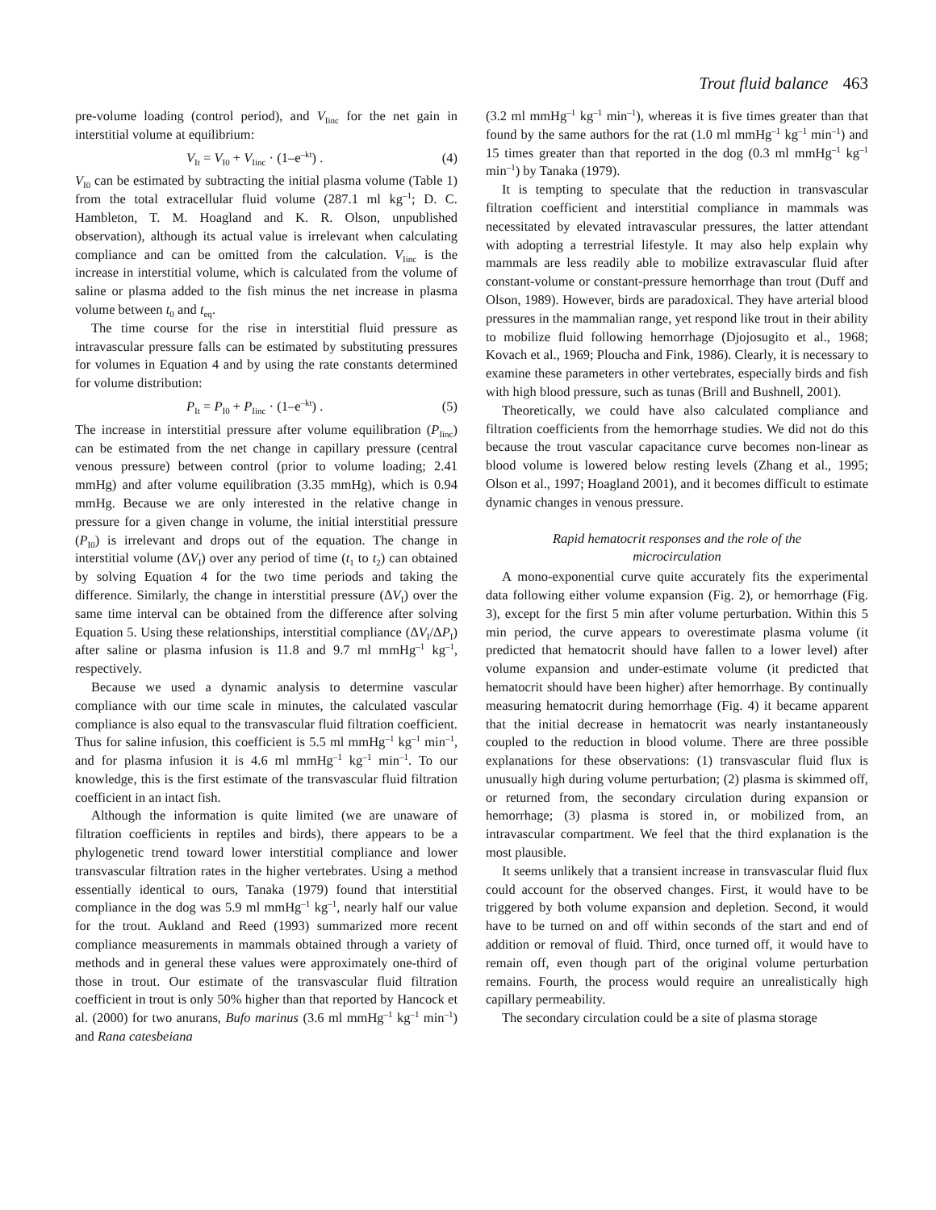Trout fluid balance 463
pre-volume loading (control period), and V<sub>Iinc</sub> for the net gain in interstitial volume at equilibrium:
V<sub>It</sub> = V<sub>I0</sub> + V<sub>Iinc</sub> · (1–e<sup>–kt</sup>) . (4)
V<sub>I0</sub> can be estimated by subtracting the initial plasma volume (Table 1) from the total extracellular fluid volume (287.1 ml kg<sup>–1</sup>; D. C. Hambleton, T. M. Hoagland and K. R. Olson, unpublished observation), although its actual value is irrelevant when calculating compliance and can be omitted from the calculation. V<sub>Iinc</sub> is the increase in interstitial volume, which is calculated from the volume of saline or plasma added to the fish minus the net increase in plasma volume between t<sub>0</sub> and t<sub>eq</sub>.
The time course for the rise in interstitial fluid pressure as intravascular pressure falls can be estimated by substituting pressures for volumes in Equation 4 and by using the rate constants determined for volume distribution:
P<sub>It</sub> = P<sub>I0</sub> + P<sub>Iinc</sub> · (1–e<sup>–kt</sup>) . (5)
The increase in interstitial pressure after volume equilibration (P<sub>Iinc</sub>) can be estimated from the net change in capillary pressure (central venous pressure) between control (prior to volume loading; 2.41 mmHg) and after volume equilibration (3.35 mmHg), which is 0.94 mmHg. Because we are only interested in the relative change in pressure for a given change in volume, the initial interstitial pressure (P<sub>I0</sub>) is irrelevant and drops out of the equation. The change in interstitial volume (ΔV<sub>I</sub>) over any period of time (t<sub>1</sub> to t<sub>2</sub>) can obtained by solving Equation 4 for the two time periods and taking the difference. Similarly, the change in interstitial pressure (ΔV<sub>I</sub>) over the same time interval can be obtained from the difference after solving Equation 5. Using these relationships, interstitial compliance (ΔV<sub>I</sub>/ΔP<sub>I</sub>) after saline or plasma infusion is 11.8 and 9.7 ml mmHg<sup>–1</sup> kg<sup>–1</sup>, respectively.
Because we used a dynamic analysis to determine vascular compliance with our time scale in minutes, the calculated vascular compliance is also equal to the transvascular fluid filtration coefficient. Thus for saline infusion, this coefficient is 5.5 ml mmHg<sup>–1</sup> kg<sup>–1</sup> min<sup>–1</sup>, and for plasma infusion it is 4.6 ml mmHg<sup>–1</sup> kg<sup>–1</sup> min<sup>–1</sup>. To our knowledge, this is the first estimate of the transvascular fluid filtration coefficient in an intact fish.
Although the information is quite limited (we are unaware of filtration coefficients in reptiles and birds), there appears to be a phylogenetic trend toward lower interstitial compliance and lower transvascular filtration rates in the higher vertebrates. Using a method essentially identical to ours, Tanaka (1979) found that interstitial compliance in the dog was 5.9 ml mmHg<sup>–1</sup> kg<sup>–1</sup>, nearly half our value for the trout. Aukland and Reed (1993) summarized more recent compliance measurements in mammals obtained through a variety of methods and in general these values were approximately one-third of those in trout. Our estimate of the transvascular fluid filtration coefficient in trout is only 50% higher than that reported by Hancock et al. (2000) for two anurans, Bufo marinus (3.6 ml mmHg<sup>–1</sup> kg<sup>–1</sup> min<sup>–1</sup>) and Rana catesbeiana
(3.2 ml mmHg<sup>–1</sup> kg<sup>–1</sup> min<sup>–1</sup>), whereas it is five times greater than that found by the same authors for the rat (1.0 ml mmHg<sup>–1</sup> kg<sup>–1</sup> min<sup>–1</sup>) and 15 times greater than that reported in the dog (0.3 ml mmHg<sup>–1</sup> kg<sup>–1</sup> min<sup>–1</sup>) by Tanaka (1979).
It is tempting to speculate that the reduction in transvascular filtration coefficient and interstitial compliance in mammals was necessitated by elevated intravascular pressures, the latter attendant with adopting a terrestrial lifestyle. It may also help explain why mammals are less readily able to mobilize extravascular fluid after constant-volume or constant-pressure hemorrhage than trout (Duff and Olson, 1989). However, birds are paradoxical. They have arterial blood pressures in the mammalian range, yet respond like trout in their ability to mobilize fluid following hemorrhage (Djojosugito et al., 1968; Kovach et al., 1969; Ploucha and Fink, 1986). Clearly, it is necessary to examine these parameters in other vertebrates, especially birds and fish with high blood pressure, such as tunas (Brill and Bushnell, 2001).
Theoretically, we could have also calculated compliance and filtration coefficients from the hemorrhage studies. We did not do this because the trout vascular capacitance curve becomes non-linear as blood volume is lowered below resting levels (Zhang et al., 1995; Olson et al., 1997; Hoagland 2001), and it becomes difficult to estimate dynamic changes in venous pressure.
Rapid hematocrit responses and the role of the
microcirculation
A mono-exponential curve quite accurately fits the experimental data following either volume expansion (Fig. 2), or hemorrhage (Fig. 3), except for the first 5 min after volume perturbation. Within this 5 min period, the curve appears to overestimate plasma volume (it predicted that hematocrit should have fallen to a lower level) after volume expansion and under-estimate volume (it predicted that hematocrit should have been higher) after hemorrhage. By continually measuring hematocrit during hemorrhage (Fig. 4) it became apparent that the initial decrease in hematocrit was nearly instantaneously coupled to the reduction in blood volume. There are three possible explanations for these observations: (1) transvascular fluid flux is unusually high during volume perturbation; (2) plasma is skimmed off, or returned from, the secondary circulation during expansion or hemorrhage; (3) plasma is stored in, or mobilized from, an intravascular compartment. We feel that the third explanation is the most plausible.
It seems unlikely that a transient increase in transvascular fluid flux could account for the observed changes. First, it would have to be triggered by both volume expansion and depletion. Second, it would have to be turned on and off within seconds of the start and end of addition or removal of fluid. Third, once turned off, it would have to remain off, even though part of the original volume perturbation remains. Fourth, the process would require an unrealistically high capillary permeability.
The secondary circulation could be a site of plasma storage